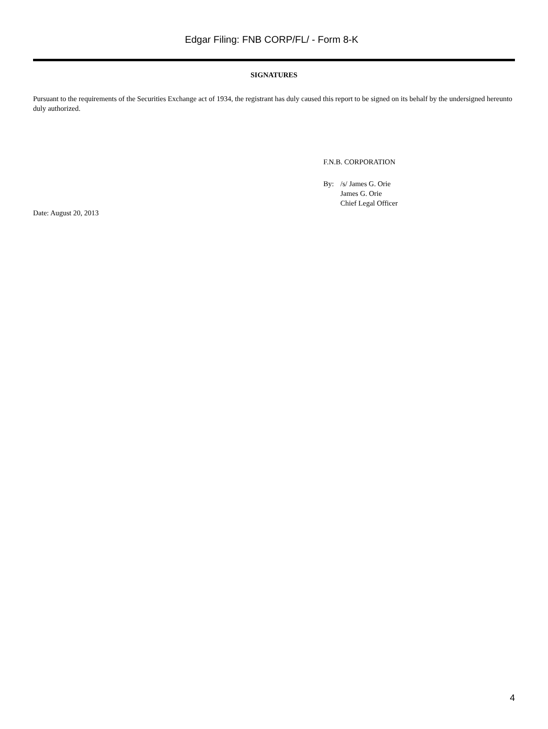Edgar Filing: FNB CORP/FL/ - Form 8-K
SIGNATURES
Pursuant to the requirements of the Securities Exchange act of 1934, the registrant has duly caused this report to be signed on its behalf by the undersigned hereunto duly authorized.
F.N.B. CORPORATION
By: /s/ James G. Orie
James G. Orie
Chief Legal Officer
Date: August 20, 2013
4